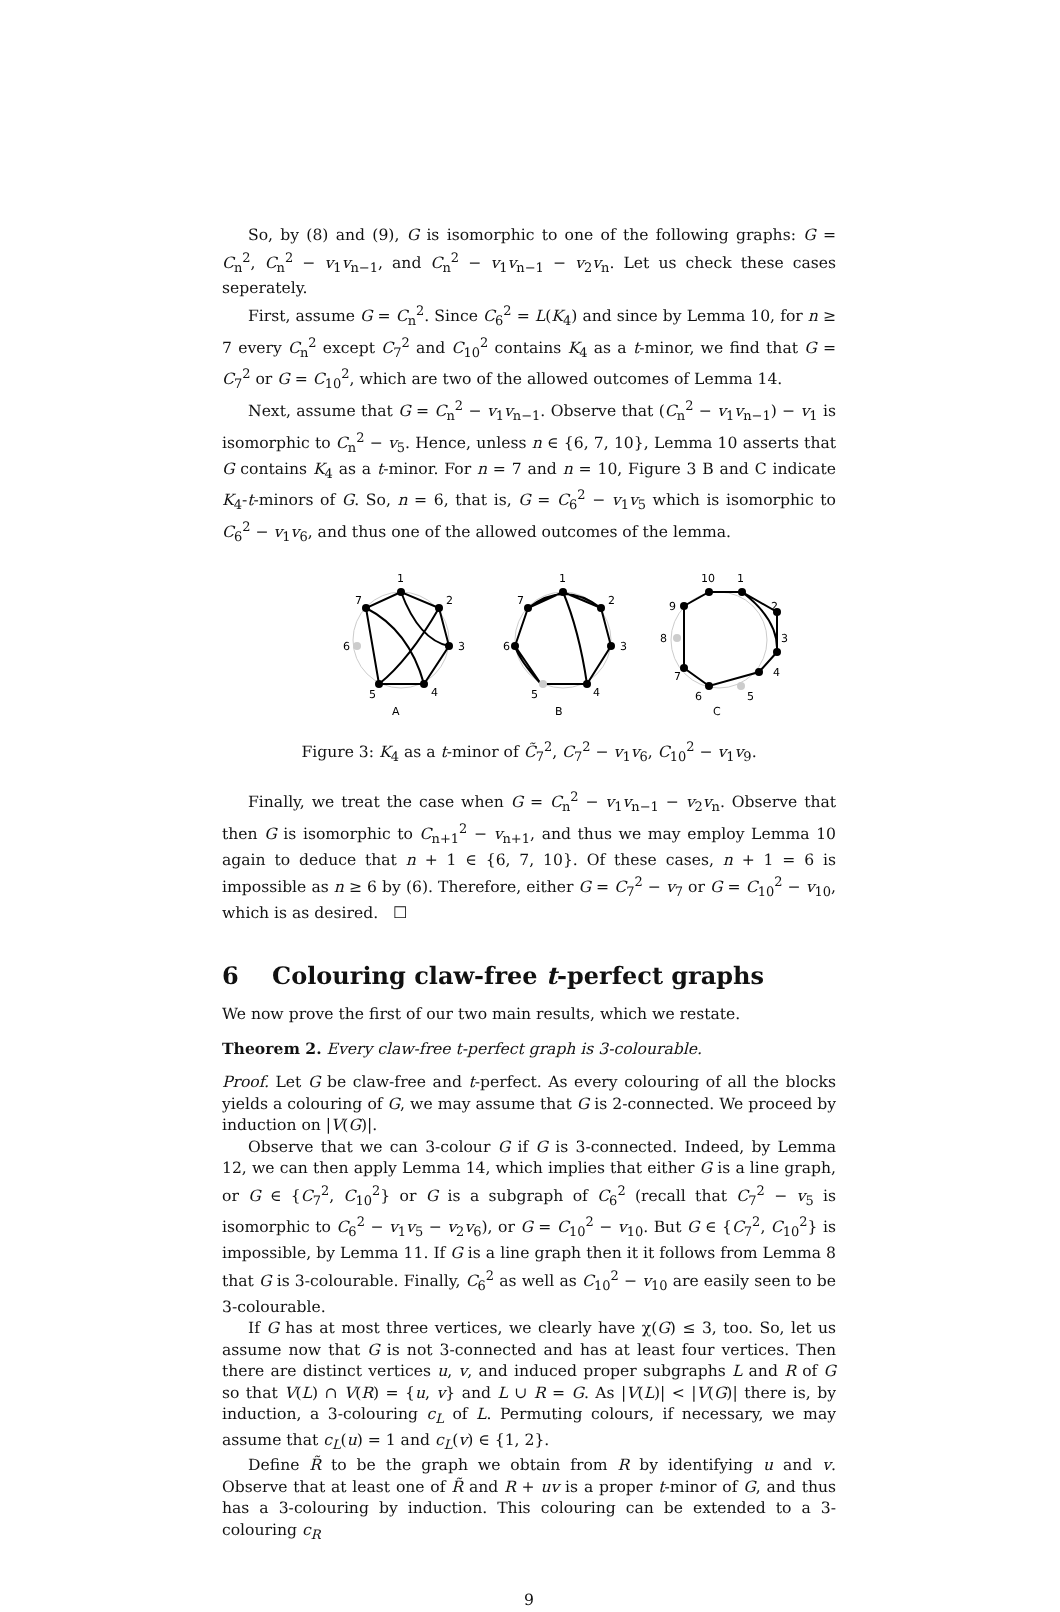So, by (8) and (9), G is isomorphic to one of the following graphs: G = C<sub>n</sub><sup>2</sup>, C<sub>n</sub><sup>2</sup> − v<sub>1</sub>v<sub>n−1</sub>, and C<sub>n</sub><sup>2</sup> − v<sub>1</sub>v<sub>n−1</sub> − v<sub>2</sub>v<sub>n</sub>. Let us check these cases seperately.
First, assume G = C<sub>n</sub><sup>2</sup>. Since C<sub>6</sub><sup>2</sup> = L(K<sub>4</sub>) and since by Lemma 10, for n ≥ 7 every C<sub>n</sub><sup>2</sup> except C<sub>7</sub><sup>2</sup> and C<sub>10</sub><sup>2</sup> contains K<sub>4</sub> as a t-minor, we find that G = C<sub>7</sub><sup>2</sup> or G = C<sub>10</sub><sup>2</sup>, which are two of the allowed outcomes of Lemma 14.
Next, assume that G = C<sub>n</sub><sup>2</sup> − v<sub>1</sub>v<sub>n−1</sub>. Observe that (C<sub>n</sub><sup>2</sup> − v<sub>1</sub>v<sub>n−1</sub>) − v<sub>1</sub> is isomorphic to C<sub>n</sub><sup>2</sup> − v<sub>5</sub>. Hence, unless n ∈ {6, 7, 10}, Lemma 10 asserts that G contains K<sub>4</sub> as a t-minor. For n = 7 and n = 10, Figure 3 B and C indicate K<sub>4</sub>-t-minors of G. So, n = 6, that is, G = C<sub>6</sub><sup>2</sup> − v<sub>1</sub>v<sub>5</sub> which is isomorphic to C<sub>6</sub><sup>2</sup> − v<sub>1</sub>v<sub>6</sub>, and thus one of the allowed outcomes of the lemma.
1
7
2
6
3
5
4
A
1
7
2
6
3
5
4
B
10
1
9
2
8
3
7
4
6
5
C
Figure 3: K<sub>4</sub> as a t-minor of C̃<sub>7</sub><sup>2</sup>, C<sub>7</sub><sup>2</sup> − v<sub>1</sub>v<sub>6</sub>, C<sub>10</sub><sup>2</sup> − v<sub>1</sub>v<sub>9</sub>.
Finally, we treat the case when G = C<sub>n</sub><sup>2</sup> − v<sub>1</sub>v<sub>n−1</sub> − v<sub>2</sub>v<sub>n</sub>. Observe that then G is isomorphic to C<sub>n+1</sub><sup>2</sup> − v<sub>n+1</sub>, and thus we may employ Lemma 10 again to deduce that n + 1 ∈ {6, 7, 10}. Of these cases, n + 1 = 6 is impossible as n ≥ 6 by (6). Therefore, either G = C<sub>7</sub><sup>2</sup> − v<sub>7</sub> or G = C<sub>10</sub><sup>2</sup> − v<sub>10</sub>, which is as desired. ☐
6 Colouring claw-free t-perfect graphs
We now prove the first of our two main results, which we restate.
Theorem 2. Every claw-free t-perfect graph is 3-colourable.
Proof. Let G be claw-free and t-perfect. As every colouring of all the blocks yields a colouring of G, we may assume that G is 2-connected. We proceed by induction on |V(G)|.
Observe that we can 3-colour G if G is 3-connected. Indeed, by Lemma 12, we can then apply Lemma 14, which implies that either G is a line graph, or G ∈ {C<sub>7</sub><sup>2</sup>, C<sub>10</sub><sup>2</sup>} or G is a subgraph of C<sub>6</sub><sup>2</sup> (recall that C<sub>7</sub><sup>2</sup> − v<sub>5</sub> is isomorphic to C<sub>6</sub><sup>2</sup> − v<sub>1</sub>v<sub>5</sub> − v<sub>2</sub>v<sub>6</sub>), or G = C<sub>10</sub><sup>2</sup> − v<sub>10</sub>. But G ∈ {C<sub>7</sub><sup>2</sup>, C<sub>10</sub><sup>2</sup>} is impossible, by Lemma 11. If G is a line graph then it it follows from Lemma 8 that G is 3-colourable. Finally, C<sub>6</sub><sup>2</sup> as well as C<sub>10</sub><sup>2</sup> − v<sub>10</sub> are easily seen to be 3-colourable.
If G has at most three vertices, we clearly have χ(G) ≤ 3, too. So, let us assume now that G is not 3-connected and has at least four vertices. Then there are distinct vertices u, v, and induced proper subgraphs L and R of G so that V(L) ∩ V(R) = {u, v} and L ∪ R = G. As |V(L)| < |V(G)| there is, by induction, a 3-colouring c<sub>L</sub> of L. Permuting colours, if necessary, we may assume that c<sub>L</sub>(u) = 1 and c<sub>L</sub>(v) ∈ {1, 2}.
Define R̃ to be the graph we obtain from R by identifying u and v. Observe that at least one of R̃ and R + uv is a proper t-minor of G, and thus has a 3-colouring by induction. This colouring can be extended to a 3-colouring c<sub>R</sub>
9